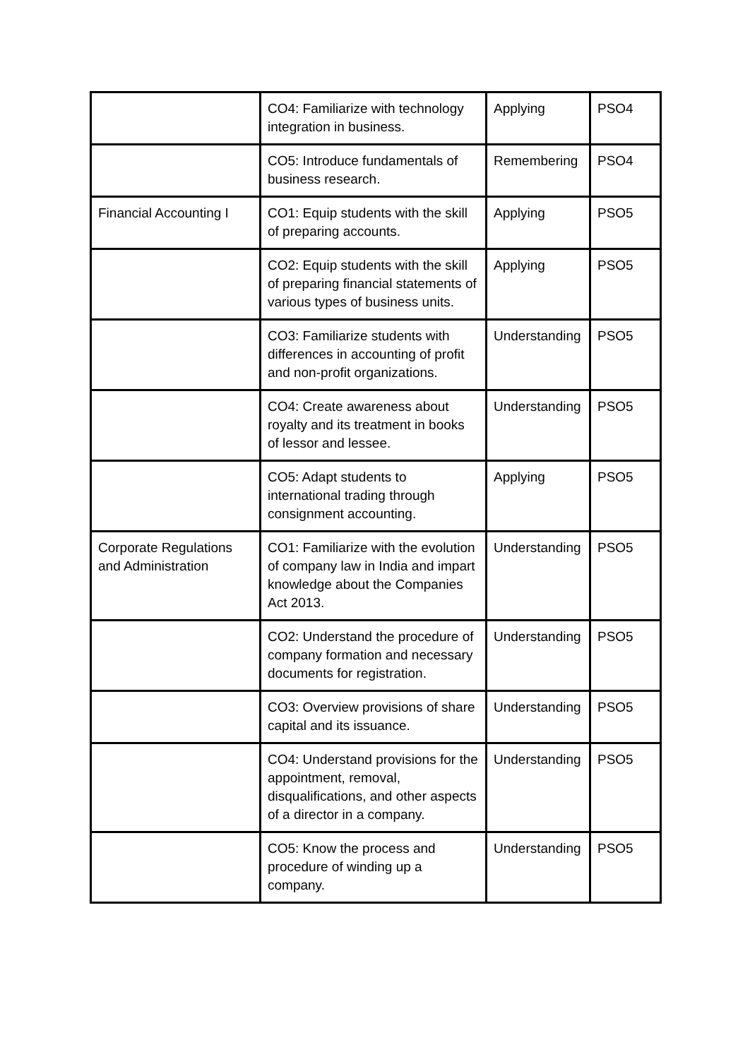| | CO4: Familiarize with technology integration in business. | Applying | PSO4 |
| | CO5: Introduce fundamentals of business research. | Remembering | PSO4 |
| Financial Accounting I | CO1: Equip students with the skill of preparing accounts. | Applying | PSO5 |
| | CO2: Equip students with the skill of preparing financial statements of various types of business units. | Applying | PSO5 |
| | CO3: Familiarize students with differences in accounting of profit and non-profit organizations. | Understanding | PSO5 |
| | CO4: Create awareness about royalty and its treatment in books of lessor and lessee. | Understanding | PSO5 |
| | CO5: Adapt students to international trading through consignment accounting. | Applying | PSO5 |
| Corporate Regulations and Administration | CO1: Familiarize with the evolution of company law in India and impart knowledge about the Companies Act 2013. | Understanding | PSO5 |
| | CO2: Understand the procedure of company formation and necessary documents for registration. | Understanding | PSO5 |
| | CO3: Overview provisions of share capital and its issuance. | Understanding | PSO5 |
| | CO4: Understand provisions for the appointment, removal, disqualifications, and other aspects of a director in a company. | Understanding | PSO5 |
| | CO5: Know the process and procedure of winding up a company. | Understanding | PSO5 |